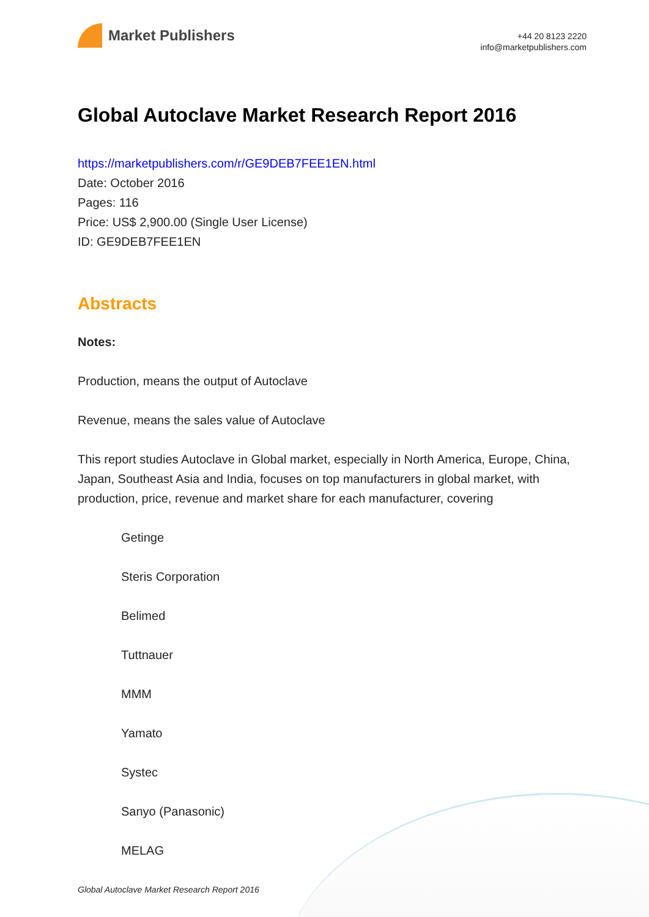Market Publishers
+44 20 8123 2220
info@marketpublishers.com
Global Autoclave Market Research Report 2016
https://marketpublishers.com/r/GE9DEB7FEE1EN.html
Date: October 2016
Pages: 116
Price: US$ 2,900.00 (Single User License)
ID: GE9DEB7FEE1EN
Abstracts
Notes:
Production, means the output of Autoclave
Revenue, means the sales value of Autoclave
This report studies Autoclave in Global market, especially in North America, Europe, China, Japan, Southeast Asia and India, focuses on top manufacturers in global market, with production, price, revenue and market share for each manufacturer, covering
Getinge
Steris Corporation
Belimed
Tuttnauer
MMM
Yamato
Systec
Sanyo (Panasonic)
MELAG
Global Autoclave Market Research Report 2016